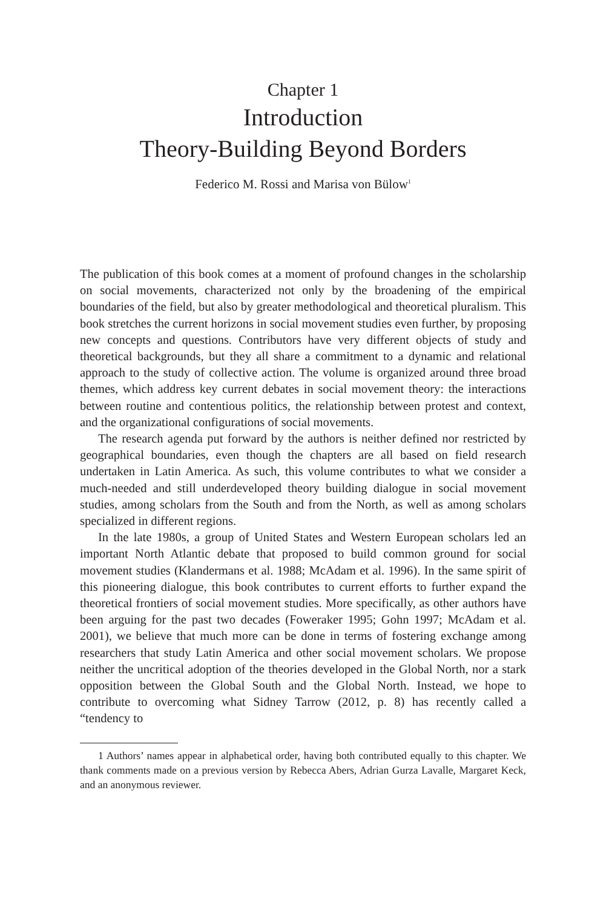Chapter 1
Introduction
Theory-Building Beyond Borders
Federico M. Rossi and Marisa von Bülow<sup>1</sup>
The publication of this book comes at a moment of profound changes in the scholarship on social movements, characterized not only by the broadening of the empirical boundaries of the field, but also by greater methodological and theoretical pluralism. This book stretches the current horizons in social movement studies even further, by proposing new concepts and questions. Contributors have very different objects of study and theoretical backgrounds, but they all share a commitment to a dynamic and relational approach to the study of collective action. The volume is organized around three broad themes, which address key current debates in social movement theory: the interactions between routine and contentious politics, the relationship between protest and context, and the organizational configurations of social movements.
The research agenda put forward by the authors is neither defined nor restricted by geographical boundaries, even though the chapters are all based on field research undertaken in Latin America. As such, this volume contributes to what we consider a much-needed and still underdeveloped theory building dialogue in social movement studies, among scholars from the South and from the North, as well as among scholars specialized in different regions.
In the late 1980s, a group of United States and Western European scholars led an important North Atlantic debate that proposed to build common ground for social movement studies (Klandermans et al. 1988; McAdam et al. 1996). In the same spirit of this pioneering dialogue, this book contributes to current efforts to further expand the theoretical frontiers of social movement studies. More specifically, as other authors have been arguing for the past two decades (Foweraker 1995; Gohn 1997; McAdam et al. 2001), we believe that much more can be done in terms of fostering exchange among researchers that study Latin America and other social movement scholars. We propose neither the uncritical adoption of the theories developed in the Global North, nor a stark opposition between the Global South and the Global North. Instead, we hope to contribute to overcoming what Sidney Tarrow (2012, p. 8) has recently called a “tendency to
1 Authors’ names appear in alphabetical order, having both contributed equally to this chapter. We thank comments made on a previous version by Rebecca Abers, Adrian Gurza Lavalle, Margaret Keck, and an anonymous reviewer.